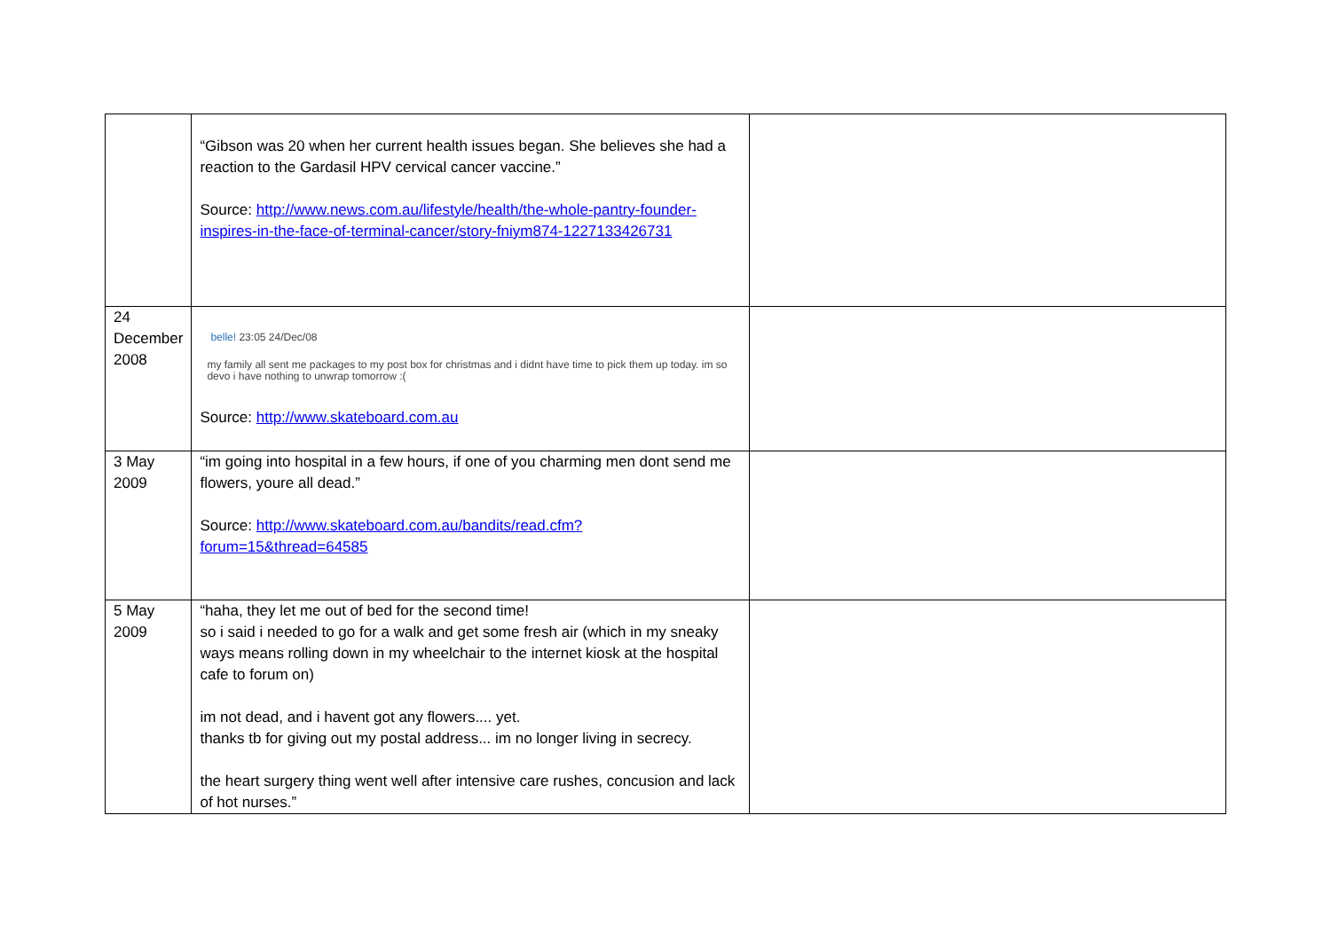| | “Gibson was 20 when her current health issues began. She believes she had a reaction to the Gardasil HPV cervical cancer vaccine.” Source: http://www.news.com.au/lifestyle/health/the-whole-pantry-founder-inspires-in-the-face-of-terminal-cancer/story-fniym874-1227133426731 | |
| 24 December 2008 | belle! 23:05 24/Dec/08 my family all sent me packages to my post box for christmas and i didnt have time to pick them up today. im so devo i have nothing to unwrap tomorrow :( Source: http://www.skateboard.com.au | |
| 3 May 2009 | “im going into hospital in a few hours, if one of you charming men dont send me flowers, youre all dead.” Source: http://www.skateboard.com.au/bandits/read.cfm?forum=15&thread=64585 | |
| 5 May 2009 | “haha, they let me out of bed for the second time! so i said i needed to go for a walk and get some fresh air (which in my sneaky ways means rolling down in my wheelchair to the internet kiosk at the hospital cafe to forum on) im not dead, and i havent got any flowers.... yet. thanks tb for giving out my postal address... im no longer living in secrecy. the heart surgery thing went well after intensive care rushes, concusion and lack of hot nurses.” | |